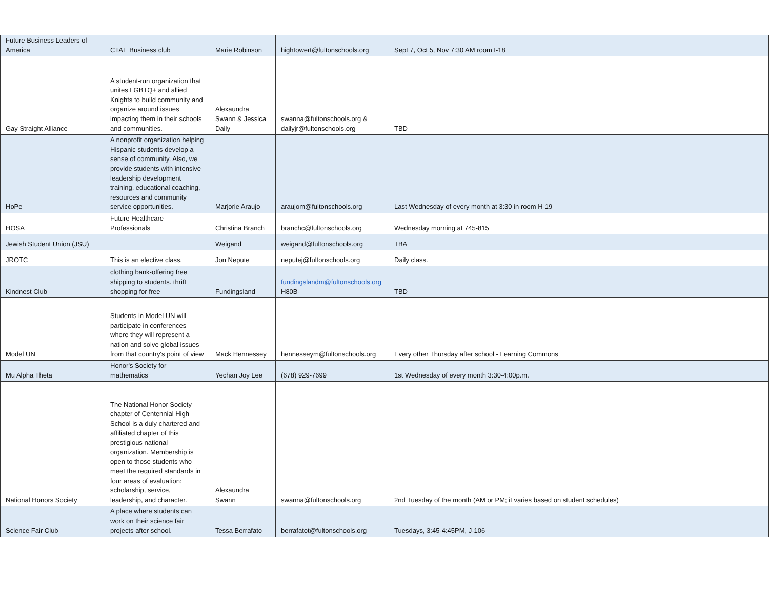| Future Business Leaders of America | CTAE Business club | Marie Robinson | hightowert@fultonschools.org | Sept 7, Oct 5, Nov 7:30 AM room I-18 |
| Gay Straight Alliance | A student-run organization that unites LGBTQ+ and allied Knights to build community and organize around issues impacting them in their schools and communities. | Alexaundra Swann & Jessica Daily | swanna@fultonschools.org & dailyjr@fultonschools.org | TBD |
| HoPe | A nonprofit organization helping Hispanic students develop a sense of community. Also, we provide students with intensive leadership development training, educational coaching, resources and community service opportunities. | Marjorie Araujo | araujom@fultonschools.org | Last Wednesday of every month at 3:30 in room H-19 |
| HOSA | Future Healthcare Professionals | Christina Branch | branchc@fultonschools.org | Wednesday morning at 745-815 |
| Jewish Student Union (JSU) | | Weigand | weigand@fultonschools.org | TBA |
| JROTC | This is an elective class. | Jon Nepute | neputej@fultonschools.org | Daily class. |
| Kindnest Club | clothing bank-offering free shipping to students. thrift shopping for free | Fundingsland | fundingslandm@fultonschools.org H80B- | TBD |
| Model UN | Students in Model UN will participate in conferences where they will represent a nation and solve global issues from that country's point of view | Mack Hennessey | hennesseym@fultonschools.org | Every other Thursday after school - Learning Commons |
| Mu Alpha Theta | Honor's Society for mathematics | Yechan Joy Lee | (678) 929-7699 | 1st Wednesday of every month 3:30-4:00p.m. |
| National Honors Society | The National Honor Society chapter of Centennial High School is a duly chartered and affiliated chapter of this prestigious national organization. Membership is open to those students who meet the required standards in four areas of evaluation: scholarship, service, leadership, and character. | Alexaundra Swann | swanna@fultonschools.org | 2nd Tuesday of the month (AM or PM; it varies based on student schedules) |
| Science Fair Club | A place where students can work on their science fair projects after school. | Tessa Berrafato | berrafatot@fultonschools.org | Tuesdays, 3:45-4:45PM, J-106 |